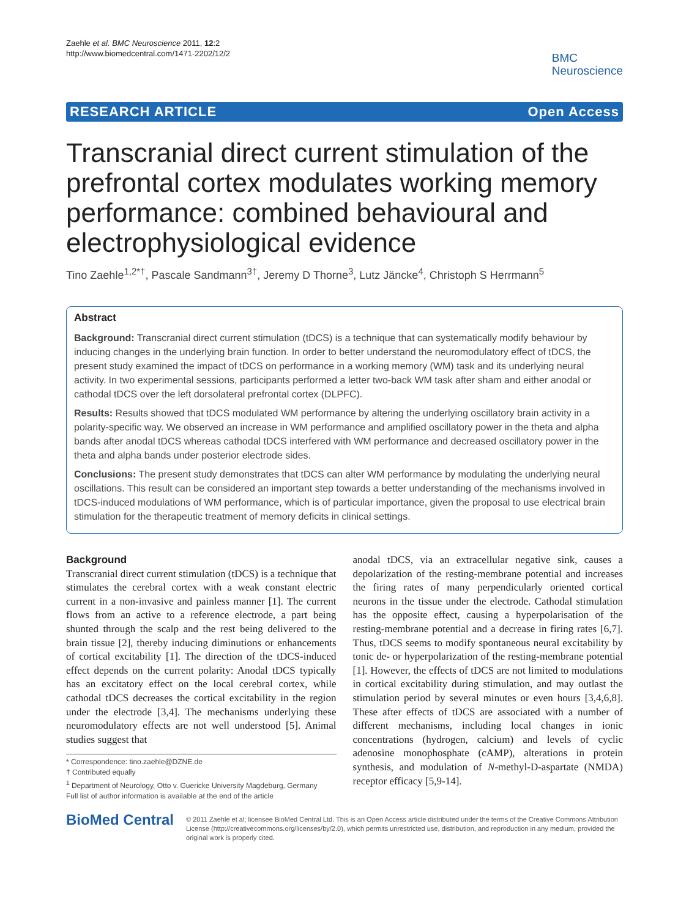Zaehle et al. BMC Neuroscience 2011, 12:2
http://www.biomedcentral.com/1471-2202/12/2
BMC
Neuroscience
RESEARCH ARTICLE Open Access
Transcranial direct current stimulation of the prefrontal cortex modulates working memory performance: combined behavioural and electrophysiological evidence
Tino Zaehle<sup>1,2*†</sup>, Pascale Sandmann<sup>3†</sup>, Jeremy D Thorne<sup>3</sup>, Lutz Jäncke<sup>4</sup>, Christoph S Herrmann<sup>5</sup>
Abstract
Background: Transcranial direct current stimulation (tDCS) is a technique that can systematically modify behaviour by inducing changes in the underlying brain function. In order to better understand the neuromodulatory effect of tDCS, the present study examined the impact of tDCS on performance in a working memory (WM) task and its underlying neural activity. In two experimental sessions, participants performed a letter two-back WM task after sham and either anodal or cathodal tDCS over the left dorsolateral prefrontal cortex (DLPFC).
Results: Results showed that tDCS modulated WM performance by altering the underlying oscillatory brain activity in a polarity-specific way. We observed an increase in WM performance and amplified oscillatory power in the theta and alpha bands after anodal tDCS whereas cathodal tDCS interfered with WM performance and decreased oscillatory power in the theta and alpha bands under posterior electrode sides.
Conclusions: The present study demonstrates that tDCS can alter WM performance by modulating the underlying neural oscillations. This result can be considered an important step towards a better understanding of the mechanisms involved in tDCS-induced modulations of WM performance, which is of particular importance, given the proposal to use electrical brain stimulation for the therapeutic treatment of memory deficits in clinical settings.
Background
Transcranial direct current stimulation (tDCS) is a technique that stimulates the cerebral cortex with a weak constant electric current in a non-invasive and painless manner [1]. The current flows from an active to a reference electrode, a part being shunted through the scalp and the rest being delivered to the brain tissue [2], thereby inducing diminutions or enhancements of cortical excitability [1]. The direction of the tDCS-induced effect depends on the current polarity: Anodal tDCS typically has an excitatory effect on the local cerebral cortex, while cathodal tDCS decreases the cortical excitability in the region under the electrode [3,4]. The mechanisms underlying these neuromodulatory effects are not well understood [5]. Animal studies suggest that
* Correspondence: tino.zaehle@DZNE.de
† Contributed equally
<sup>1</sup> Department of Neurology, Otto v. Guericke University Magdeburg, Germany
Full list of author information is available at the end of the article
anodal tDCS, via an extracellular negative sink, causes a depolarization of the resting-membrane potential and increases the firing rates of many perpendicularly oriented cortical neurons in the tissue under the electrode. Cathodal stimulation has the opposite effect, causing a hyperpolarisation of the resting-membrane potential and a decrease in firing rates [6,7]. Thus, tDCS seems to modify spontaneous neural excitability by tonic de- or hyperpolarization of the resting-membrane potential [1]. However, the effects of tDCS are not limited to modulations in cortical excitability during stimulation, and may outlast the stimulation period by several minutes or even hours [3,4,6,8]. These after effects of tDCS are associated with a number of different mechanisms, including local changes in ionic concentrations (hydrogen, calcium) and levels of cyclic adenosine monophosphate (cAMP), alterations in protein synthesis, and modulation of N-methyl-D-aspartate (NMDA) receptor efficacy [5,9-14].
BioMed Central
© 2011 Zaehle et al; licensee BioMed Central Ltd. This is an Open Access article distributed under the terms of the Creative Commons Attribution License (http://creativecommons.org/licenses/by/2.0), which permits unrestricted use, distribution, and reproduction in any medium, provided the original work is properly cited.